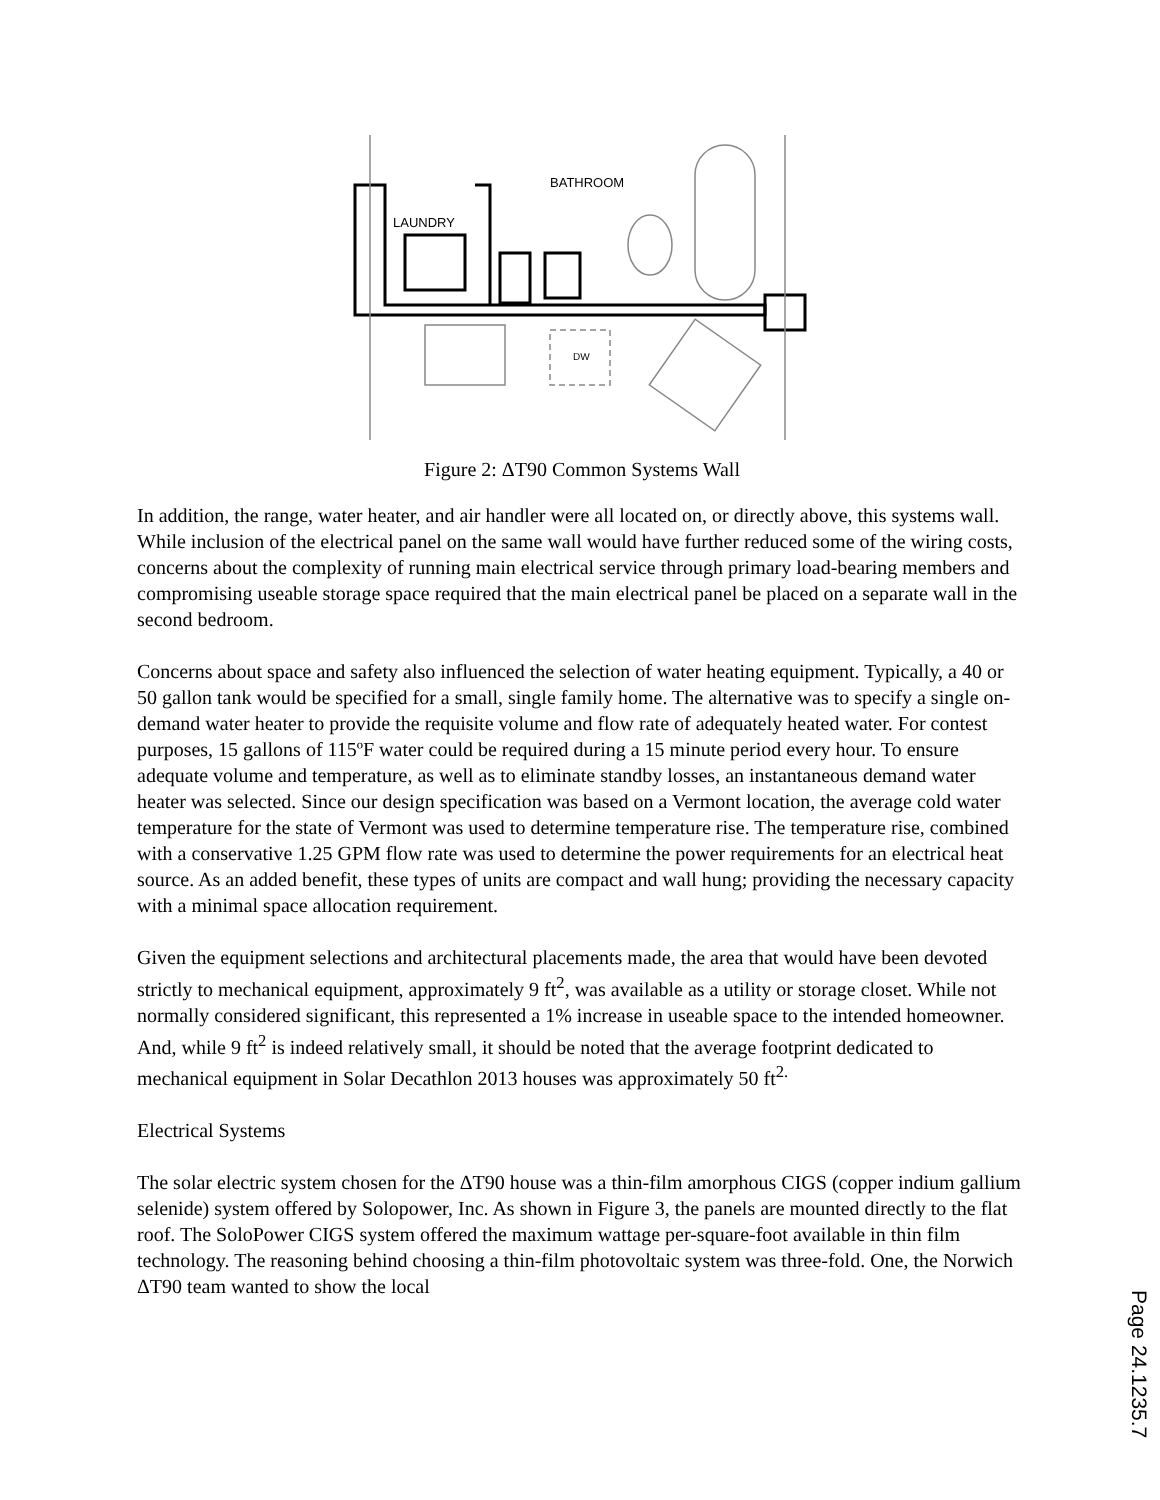BATHROOM
LAUNDRY
DW
Figure 2: ΔT90 Common Systems Wall
In addition, the range, water heater, and air handler were all located on, or directly above, this systems wall. While inclusion of the electrical panel on the same wall would have further reduced some of the wiring costs, concerns about the complexity of running main electrical service through primary load-bearing members and compromising useable storage space required that the main electrical panel be placed on a separate wall in the second bedroom.
Concerns about space and safety also influenced the selection of water heating equipment. Typically, a 40 or 50 gallon tank would be specified for a small, single family home. The alternative was to specify a single on-demand water heater to provide the requisite volume and flow rate of adequately heated water. For contest purposes, 15 gallons of 115ºF water could be required during a 15 minute period every hour. To ensure adequate volume and temperature, as well as to eliminate standby losses, an instantaneous demand water heater was selected. Since our design specification was based on a Vermont location, the average cold water temperature for the state of Vermont was used to determine temperature rise. The temperature rise, combined with a conservative 1.25 GPM flow rate was used to determine the power requirements for an electrical heat source. As an added benefit, these types of units are compact and wall hung; providing the necessary capacity with a minimal space allocation requirement.
Given the equipment selections and architectural placements made, the area that would have been devoted strictly to mechanical equipment, approximately 9 ft<sup>2</sup>, was available as a utility or storage closet. While not normally considered significant, this represented a 1% increase in useable space to the intended homeowner. And, while 9 ft<sup>2</sup> is indeed relatively small, it should be noted that the average footprint dedicated to mechanical equipment in Solar Decathlon 2013 houses was approximately 50 ft<sup>2.</sup>
Electrical Systems
The solar electric system chosen for the ΔT90 house was a thin-film amorphous CIGS (copper indium gallium selenide) system offered by Solopower, Inc. As shown in Figure 3, the panels are mounted directly to the flat roof. The SoloPower CIGS system offered the maximum wattage per-square-foot available in thin film technology. The reasoning behind choosing a thin-film photovoltaic system was three-fold. One, the Norwich ΔT90 team wanted to show the local
Page 24.1235.7